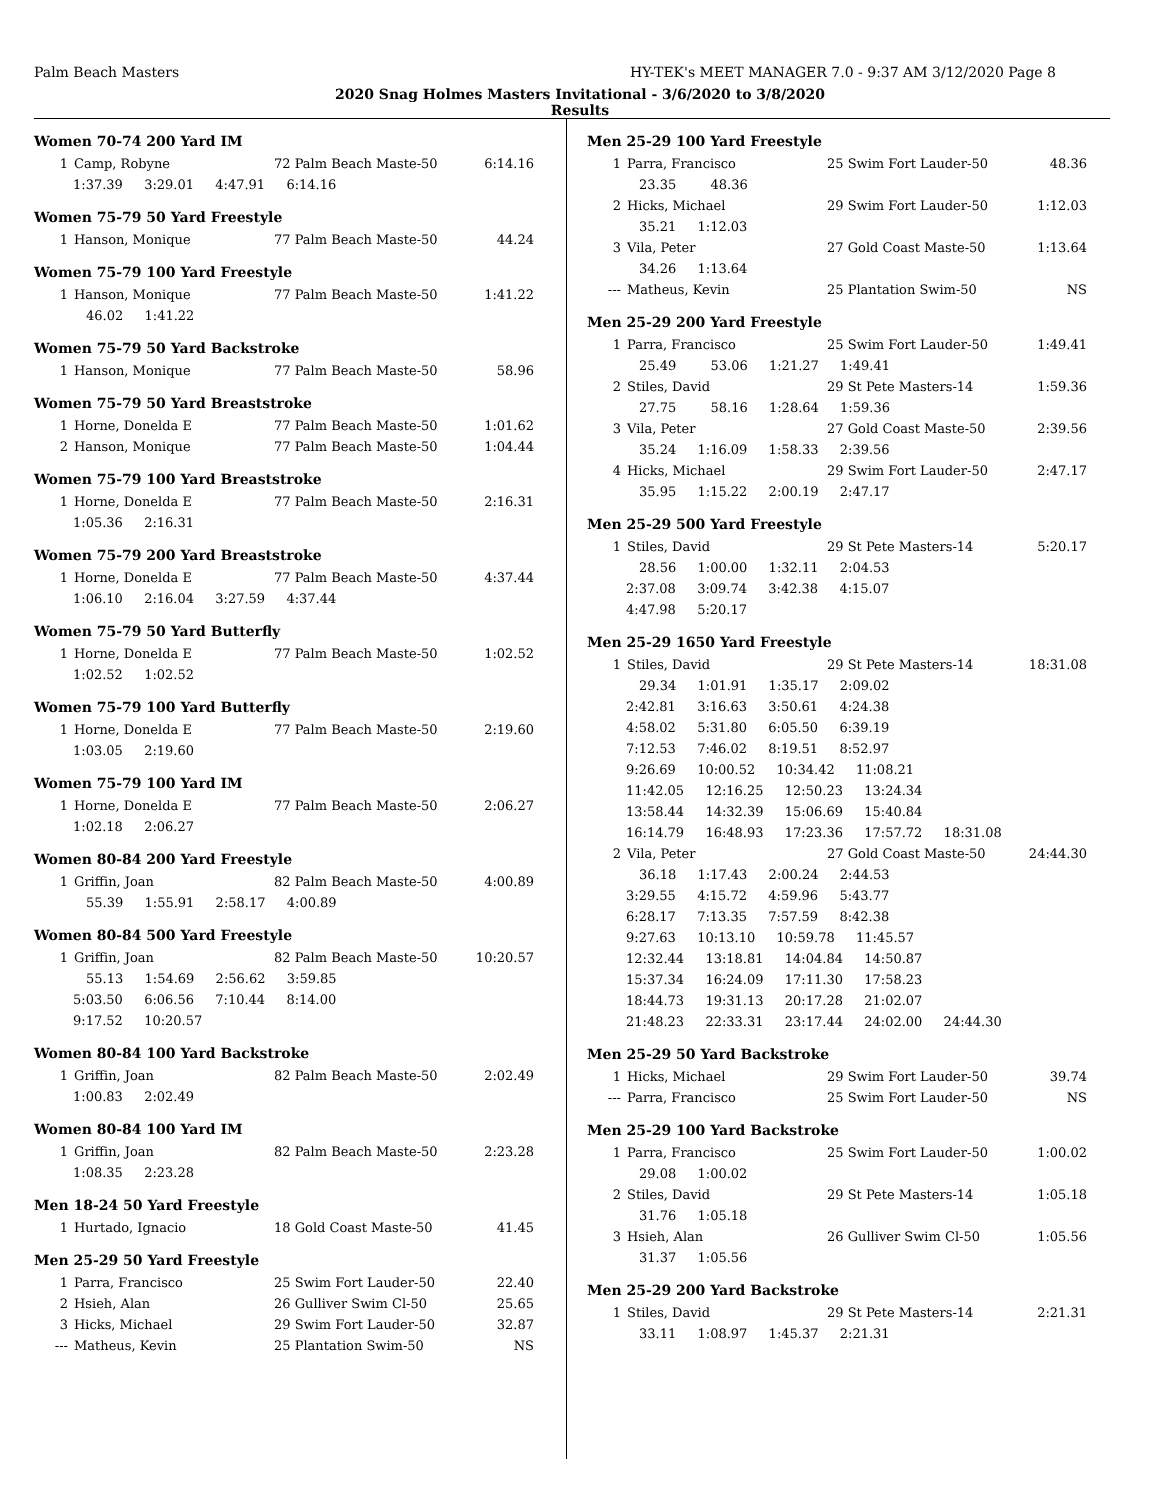Palm Beach Masters HY-TEK's MEET MANAGER 7.0 - 9:37 AM 3/12/2020 Page 8
2020 Snag Holmes Masters Invitational - 3/6/2020 to 3/8/2020
Results
Women 70-74 200 Yard IM
| 1 | Camp, Robyne | 72 Palm Beach Maste-50 | 6:14.16 |
| 1:37.39 3:29.01 4:47.91 6:14.16 | | | |
Women 75-79 50 Yard Freestyle
| 1 | Hanson, Monique | 77 Palm Beach Maste-50 | 44.24 |
Women 75-79 100 Yard Freestyle
| 1 | Hanson, Monique | 77 Palm Beach Maste-50 | 1:41.22 |
| 46.02 1:41.22 | | | |
Women 75-79 50 Yard Backstroke
| 1 | Hanson, Monique | 77 Palm Beach Maste-50 | 58.96 |
Women 75-79 50 Yard Breaststroke
| 1 | Horne, Donelda E | 77 Palm Beach Maste-50 | 1:01.62 |
| 2 | Hanson, Monique | 77 Palm Beach Maste-50 | 1:04.44 |
Women 75-79 100 Yard Breaststroke
| 1 | Horne, Donelda E | 77 Palm Beach Maste-50 | 2:16.31 |
| 1:05.36 2:16.31 | | | |
Women 75-79 200 Yard Breaststroke
| 1 | Horne, Donelda E | 77 Palm Beach Maste-50 | 4:37.44 |
| 1:06.10 2:16.04 3:27.59 4:37.44 | | | |
Women 75-79 50 Yard Butterfly
| 1 | Horne, Donelda E | 77 Palm Beach Maste-50 | 1:02.52 |
| 1:02.52 1:02.52 | | | |
Women 75-79 100 Yard Butterfly
| 1 | Horne, Donelda E | 77 Palm Beach Maste-50 | 2:19.60 |
| 1:03.05 2:19.60 | | | |
Women 75-79 100 Yard IM
| 1 | Horne, Donelda E | 77 Palm Beach Maste-50 | 2:06.27 |
| 1:02.18 2:06.27 | | | |
Women 80-84 200 Yard Freestyle
| 1 | Griffin, Joan | 82 Palm Beach Maste-50 | 4:00.89 |
| 55.39 1:55.91 2:58.17 4:00.89 | | | |
Women 80-84 500 Yard Freestyle
| 1 | Griffin, Joan | 82 Palm Beach Maste-50 | 10:20.57 |
| 55.13 1:54.69 2:56.62 3:59.85 | | | |
| 5:03.50 6:06.56 7:10.44 8:14.00 | | | |
| 9:17.52 10:20.57 | | | |
Women 80-84 100 Yard Backstroke
| 1 | Griffin, Joan | 82 Palm Beach Maste-50 | 2:02.49 |
| 1:00.83 2:02.49 | | | |
Women 80-84 100 Yard IM
| 1 | Griffin, Joan | 82 Palm Beach Maste-50 | 2:23.28 |
| 1:08.35 2:23.28 | | | |
Men 18-24 50 Yard Freestyle
| 1 | Hurtado, Ignacio | 18 Gold Coast Maste-50 | 41.45 |
Men 25-29 50 Yard Freestyle
| 1 | Parra, Francisco | 25 Swim Fort Lauder-50 | 22.40 |
| 2 | Hsieh, Alan | 26 Gulliver Swim Cl-50 | 25.65 |
| 3 | Hicks, Michael | 29 Swim Fort Lauder-50 | 32.87 |
| --- | Matheus, Kevin | 25 Plantation Swim-50 | NS |
Men 25-29 100 Yard Freestyle
| 1 | Parra, Francisco | 25 Swim Fort Lauder-50 | 48.36 |
| 23.35 48.36 | | | |
| 2 | Hicks, Michael | 29 Swim Fort Lauder-50 | 1:12.03 |
| 35.21 1:12.03 | | | |
| 3 | Vila, Peter | 27 Gold Coast Maste-50 | 1:13.64 |
| 34.26 1:13.64 | | | |
| --- | Matheus, Kevin | 25 Plantation Swim-50 | NS |
Men 25-29 200 Yard Freestyle
| 1 | Parra, Francisco | 25 Swim Fort Lauder-50 | 1:49.41 |
| 25.49 53.06 1:21.27 1:49.41 | | | |
| 2 | Stiles, David | 29 St Pete Masters-14 | 1:59.36 |
| 27.75 58.16 1:28.64 1:59.36 | | | |
| 3 | Vila, Peter | 27 Gold Coast Maste-50 | 2:39.56 |
| 35.24 1:16.09 1:58.33 2:39.56 | | | |
| 4 | Hicks, Michael | 29 Swim Fort Lauder-50 | 2:47.17 |
| 35.95 1:15.22 2:00.19 2:47.17 | | | |
Men 25-29 500 Yard Freestyle
| 1 | Stiles, David | 29 St Pete Masters-14 | 5:20.17 |
| 28.56 1:00.00 1:32.11 2:04.53 | | | |
| 2:37.08 3:09.74 3:42.38 4:15.07 | | | |
| 4:47.98 5:20.17 | | | |
Men 25-29 1650 Yard Freestyle
| 1 | Stiles, David | 29 St Pete Masters-14 | 18:31.08 |
| 29.34 1:01.91 1:35.17 2:09.02 | | | |
| 2:42.81 3:16.63 3:50.61 4:24.38 | | | |
| 4:58.02 5:31.80 6:05.50 6:39.19 | | | |
| 7:12.53 7:46.02 8:19.51 8:52.97 | | | |
| 9:26.69 10:00.52 10:34.42 11:08.21 | | | |
| 11:42.05 12:16.25 12:50.23 13:24.34 | | | |
| 13:58.44 14:32.39 15:06.69 15:40.84 | | | |
| 16:14.79 16:48.93 17:23.36 17:57.72 18:31.08 | | | |
| 2 | Vila, Peter | 27 Gold Coast Maste-50 | 24:44.30 |
| 36.18 1:17.43 2:00.24 2:44.53 | | | |
| 3:29.55 4:15.72 4:59.96 5:43.77 | | | |
| 6:28.17 7:13.35 7:57.59 8:42.38 | | | |
| 9:27.63 10:13.10 10:59.78 11:45.57 | | | |
| 12:32.44 13:18.81 14:04.84 14:50.87 | | | |
| 15:37.34 16:24.09 17:11.30 17:58.23 | | | |
| 18:44.73 19:31.13 20:17.28 21:02.07 | | | |
| 21:48.23 22:33.31 23:17.44 24:02.00 24:44.30 | | | |
Men 25-29 50 Yard Backstroke
| 1 | Hicks, Michael | 29 Swim Fort Lauder-50 | 39.74 |
| --- | Parra, Francisco | 25 Swim Fort Lauder-50 | NS |
Men 25-29 100 Yard Backstroke
| 1 | Parra, Francisco | 25 Swim Fort Lauder-50 | 1:00.02 |
| 29.08 1:00.02 | | | |
| 2 | Stiles, David | 29 St Pete Masters-14 | 1:05.18 |
| 31.76 1:05.18 | | | |
| 3 | Hsieh, Alan | 26 Gulliver Swim Cl-50 | 1:05.56 |
| 31.37 1:05.56 | | | |
Men 25-29 200 Yard Backstroke
| 1 | Stiles, David | 29 St Pete Masters-14 | 2:21.31 |
| 33.11 1:08.97 1:45.37 2:21.31 | | | |